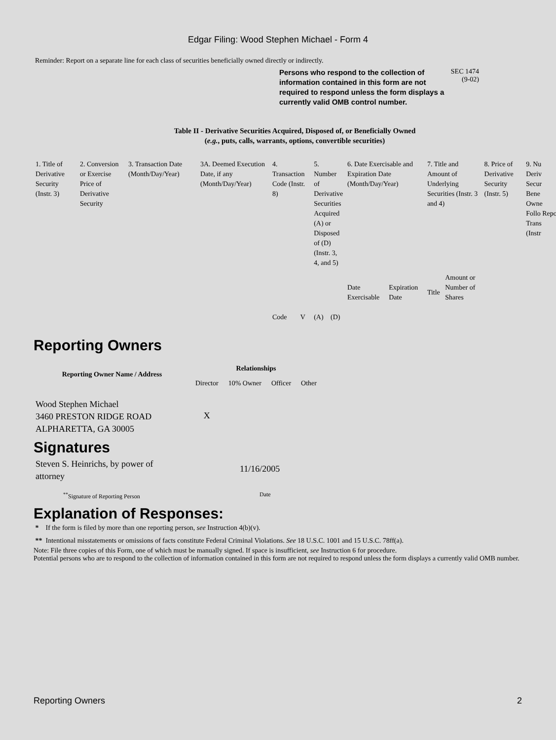Edgar Filing: Wood Stephen Michael - Form 4
Reminder: Report on a separate line for each class of securities beneficially owned directly or indirectly.
Persons who respond to the collection of information contained in this form are not required to respond unless the form displays a currently valid OMB control number.
SEC 1474
(9-02)
Table II - Derivative Securities Acquired, Disposed of, or Beneficially Owned
(e.g., puts, calls, warrants, options, convertible securities)
| 1. Title of Derivative Security (Instr. 3) | 2. Conversion or Exercise Price of Derivative Security | 3. Transaction Date (Month/Day/Year) | 3A. Deemed Execution Date, if any (Month/Day/Year) | 4. Transaction Code (Instr. 8) | | 5. Number of Derivative Securities Acquired (A) or Disposed of (D) (Instr. 3, 4, and 5) | | 6. Date Exercisable and Expiration Date (Month/Day/Year) | | 7. Title and Amount of Underlying Securities (Instr. 3 and 4) | | 8. Price of Derivative Security (Instr. 5) | 9. Nu Deriv Secur Bene Owne Follo Repo Trans (Instr |
| | | | | Code | V | (A) | (D) | Date Exercisable | Expiration Date | Title | Amount or Number of Shares | | |
Reporting Owners
| Reporting Owner Name / Address | Relationships | | | |
| --- | --- | --- | --- | --- |
| | Director | 10% Owner | Officer | Other |
| Wood Stephen Michael 3460 PRESTON RIDGE ROAD ALPHARETTA, GA 30005 | X | | | |
Signatures
| Steven S. Heinrichs, by power of attorney | 11/16/2005 |
| <sup>**</sup> Signature of Reporting Person | Date |
Explanation of Responses:
* If the form is filed by more than one reporting person, see Instruction 4(b)(v).
** Intentional misstatements or omissions of facts constitute Federal Criminal Violations. See 18 U.S.C. 1001 and 15 U.S.C. 78ff(a).
Note: File three copies of this Form, one of which must be manually signed. If space is insufficient, see Instruction 6 for procedure.
Potential persons who are to respond to the collection of information contained in this form are not required to respond unless the form displays a currently valid OMB number.
Reporting Owners 2